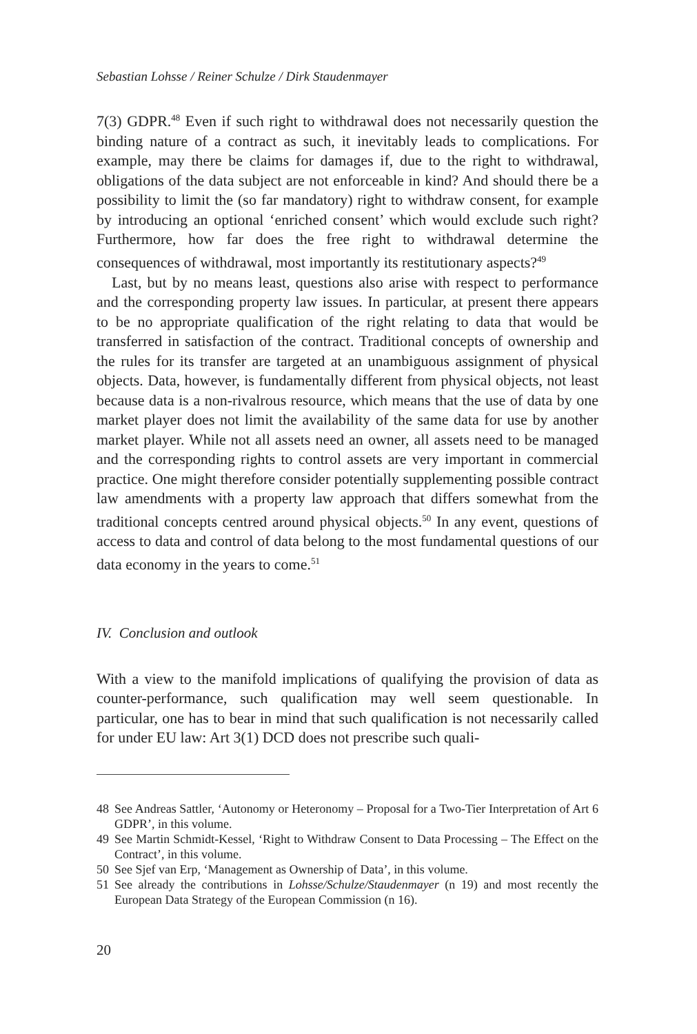Sebastian Lohsse / Reiner Schulze / Dirk Staudenmayer
7(3) GDPR.<sup>48</sup> Even if such right to withdrawal does not necessarily question the binding nature of a contract as such, it inevitably leads to complications. For example, may there be claims for damages if, due to the right to withdrawal, obligations of the data subject are not enforceable in kind? And should there be a possibility to limit the (so far mandatory) right to withdraw consent, for example by introducing an optional ‘enriched consent’ which would exclude such right? Furthermore, how far does the free right to withdrawal determine the consequences of withdrawal, most importantly its restitutionary aspects?<sup>49</sup>
Last, but by no means least, questions also arise with respect to performance and the corresponding property law issues. In particular, at present there appears to be no appropriate qualification of the right relating to data that would be transferred in satisfaction of the contract. Traditional concepts of ownership and the rules for its transfer are targeted at an unambiguous assignment of physical objects. Data, however, is fundamentally different from physical objects, not least because data is a non-rivalrous resource, which means that the use of data by one market player does not limit the availability of the same data for use by another market player. While not all assets need an owner, all assets need to be managed and the corresponding rights to control assets are very important in commercial practice. One might therefore consider potentially supplementing possible contract law amendments with a property law approach that differs somewhat from the traditional concepts centred around physical objects.<sup>50</sup> In any event, questions of access to data and control of data belong to the most fundamental questions of our data economy in the years to come.<sup>51</sup>
IV. Conclusion and outlook
With a view to the manifold implications of qualifying the provision of data as counter-performance, such qualification may well seem questionable. In particular, one has to bear in mind that such qualification is not necessarily called for under EU law: Art 3(1) DCD does not prescribe such quali-
48 See Andreas Sattler, ‘Autonomy or Heteronomy – Proposal for a Two-Tier Interpretation of Art 6 GDPR’, in this volume.
49 See Martin Schmidt-Kessel, ‘Right to Withdraw Consent to Data Processing – The Effect on the Contract’, in this volume.
50 See Sjef van Erp, ‘Management as Ownership of Data’, in this volume.
51 See already the contributions in Lohsse/Schulze/Staudenmayer (n 19) and most recently the European Data Strategy of the European Commission (n 16).
20